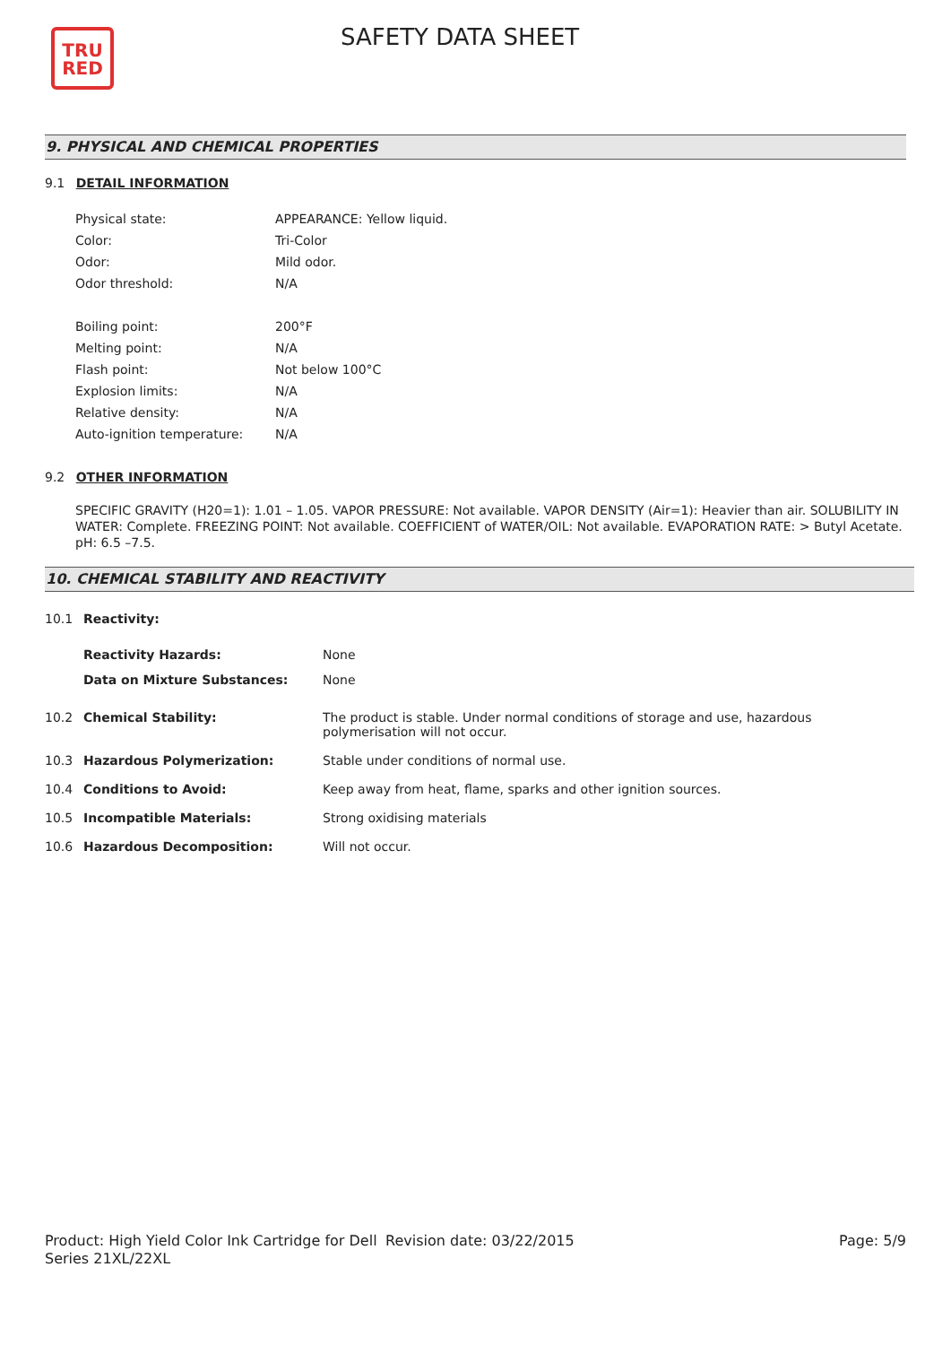TRU
RED
SAFETY DATA SHEET
9. PHYSICAL AND CHEMICAL PROPERTIES
9.1 DETAIL INFORMATION
| Physical state: | APPEARANCE: Yellow liquid. |
| Color: | Tri-Color |
| Odor: | Mild odor. |
| Odor threshold: | N/A |
| Boiling point: | 200°F |
| Melting point: | N/A |
| Flash point: | Not below 100°C |
| Explosion limits: | N/A |
| Relative density: | N/A |
| Auto-ignition temperature: | N/A |
9.2 OTHER INFORMATION
SPECIFIC GRAVITY (H20=1): 1.01 – 1.05. VAPOR PRESSURE: Not available. VAPOR DENSITY (Air=1): Heavier than air. SOLUBILITY IN WATER: Complete. FREEZING POINT: Not available. COEFFICIENT of WATER/OIL: Not available. EVAPORATION RATE: > Butyl Acetate. pH: 6.5 –7.5.
10. CHEMICAL STABILITY AND REACTIVITY
| 10.1 | Reactivity: | |
| | Reactivity Hazards: | None |
| | Data on Mixture Substances: | None |
| 10.2 | Chemical Stability: | The product is stable. Under normal conditions of storage and use, hazardous polymerisation will not occur. |
| 10.3 | Hazardous Polymerization: | Stable under conditions of normal use. |
| 10.4 | Conditions to Avoid: | Keep away from heat, flame, sparks and other ignition sources. |
| 10.5 | Incompatible Materials: | Strong oxidising materials |
| 10.6 | Hazardous Decomposition: | Will not occur. |
Product: High Yield Color Ink Cartridge for Dell Series 21XL/22XL
Revision date: 03/22/2015 Page: 5/9